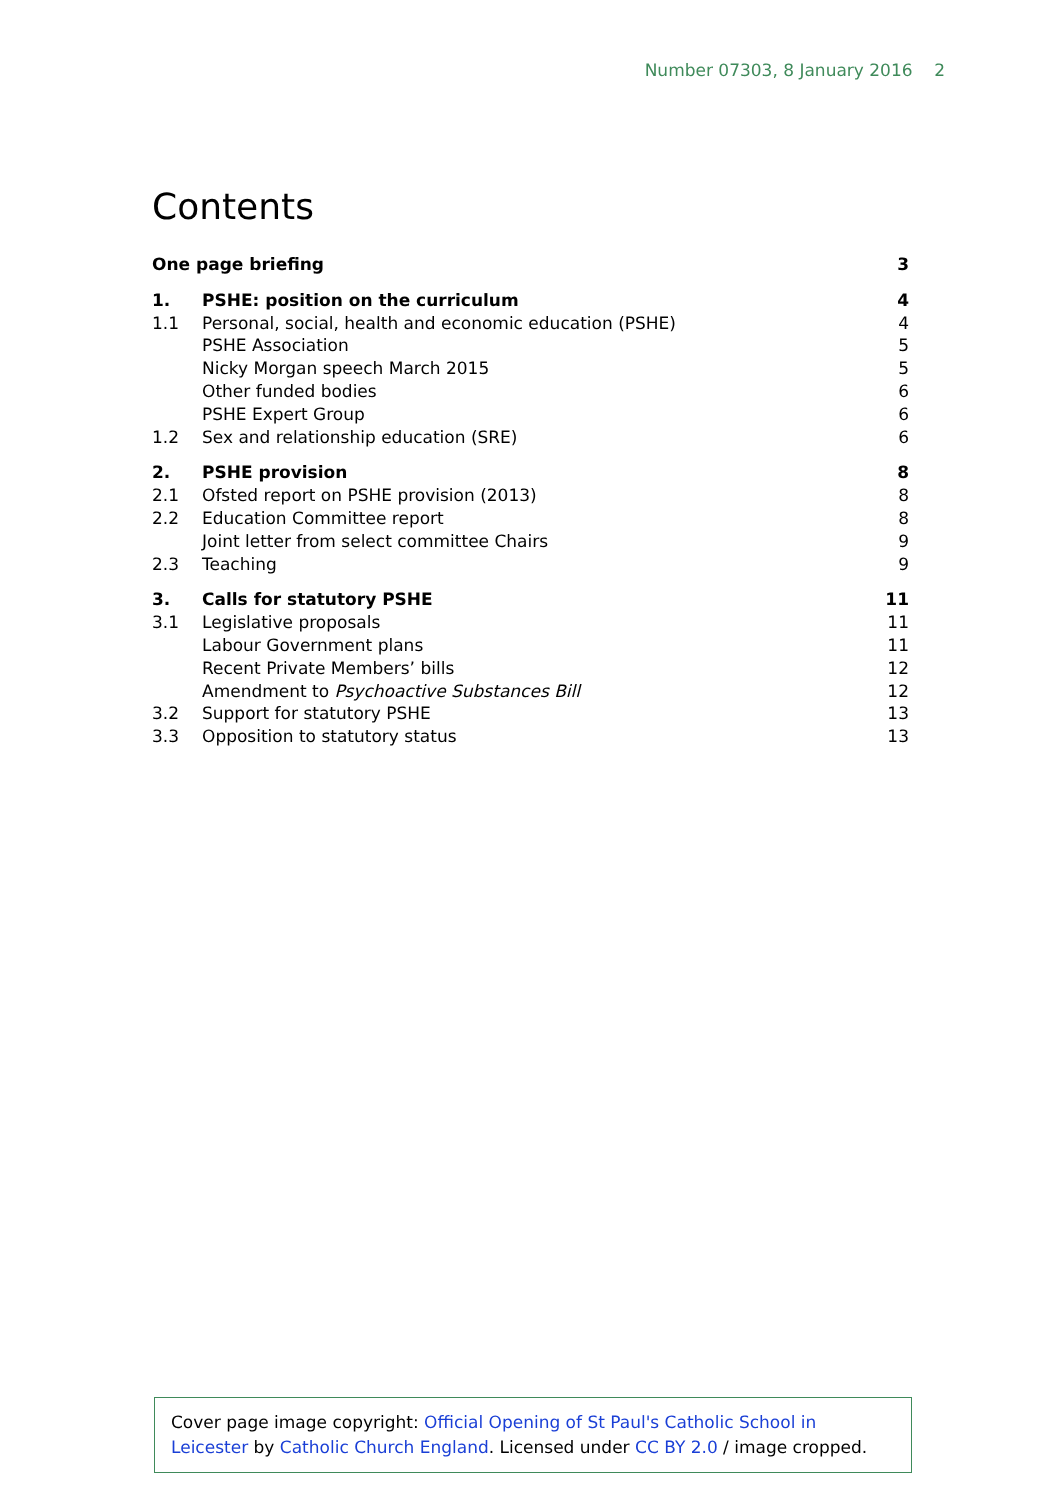Number 07303, 8 January 2016 2
Contents
| One page briefing | | 3 |
| 1. | PSHE: position on the curriculum | 4 |
| 1.1 | Personal, social, health and economic education (PSHE) | 4 |
| | PSHE Association | 5 |
| | Nicky Morgan speech March 2015 | 5 |
| | Other funded bodies | 6 |
| | PSHE Expert Group | 6 |
| 1.2 | Sex and relationship education (SRE) | 6 |
| 2. | PSHE provision | 8 |
| 2.1 | Ofsted report on PSHE provision (2013) | 8 |
| 2.2 | Education Committee report | 8 |
| | Joint letter from select committee Chairs | 9 |
| 2.3 | Teaching | 9 |
| 3. | Calls for statutory PSHE | 11 |
| 3.1 | Legislative proposals | 11 |
| | Labour Government plans | 11 |
| | Recent Private Members’ bills | 12 |
| | Amendment to Psychoactive Substances Bill | 12 |
| 3.2 | Support for statutory PSHE | 13 |
| 3.3 | Opposition to statutory status | 13 |
Cover page image copyright: Official Opening of St Paul's Catholic School in Leicester by Catholic Church England. Licensed under CC BY 2.0 / image cropped.